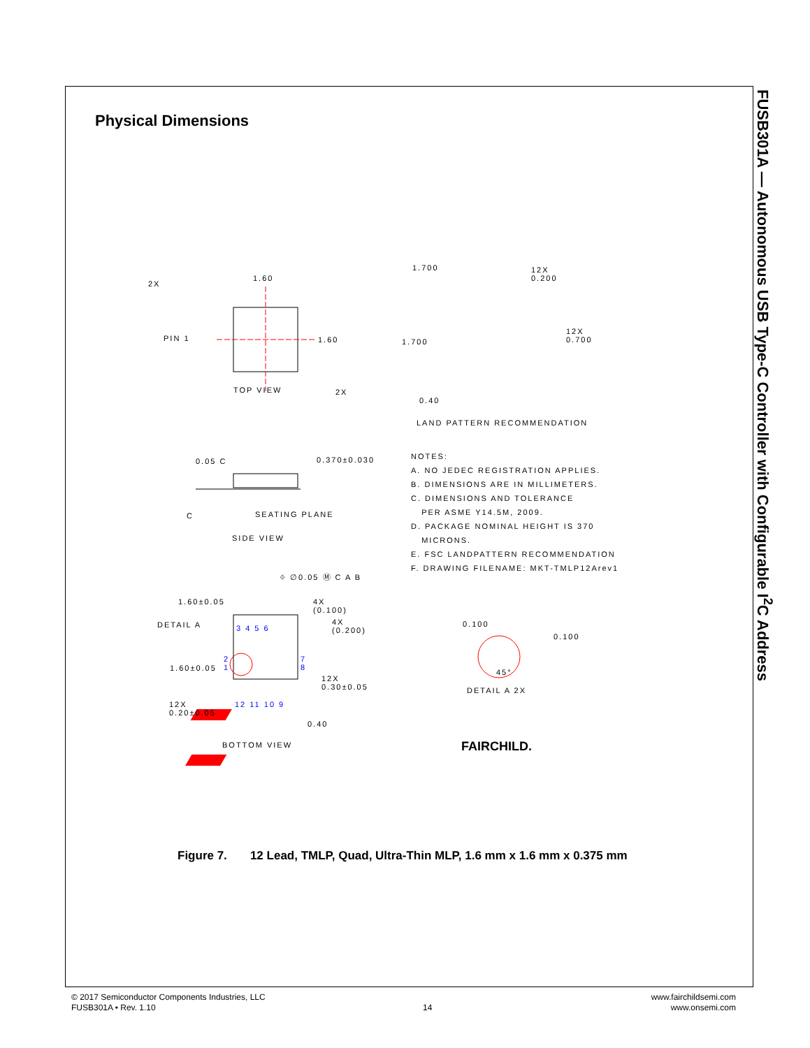FUSB301A — Autonomous USB Type-C Controller with Configurable I<sup>2</sup>C Address
Physical Dimensions
2X
1.60
PIN 1 1.60
TOP VIEW 2X
1.700
12X
0.200
1.700
12X
0.700
0.40
LAND PATTERN RECOMMENDATION
0.05 C 0.370±0.030
C SEATING PLANE
SIDE VIEW
NOTES:
A. NO JEDEC REGISTRATION APPLIES.
B. DIMENSIONS ARE IN MILLIMETERS.
C. DIMENSIONS AND TOLERANCE
PER ASME Y14.5M, 2009.
D. PACKAGE NOMINAL HEIGHT IS 370
MICRONS.
E. FSC LANDPATTERN RECOMMENDATION
F. DRAWING FILENAME: MKT-TMLP12Arev1
⌖ ∅0.05 Ⓜ C A B
1.60±0.05
4X
(0.100)
DETAIL A
4X
(0.200)
3 4 5 6
2
1
7
8
1.60±0.05
12X
0.30±0.05
12X
0.20±0.05
12 11 10 9
0.40
BOTTOM VIEW
0.100
0.100
45°
DETAIL A 2X
FAIRCHILD.
Figure 7. 12 Lead, TMLP, Quad, Ultra-Thin MLP, 1.6 mm x 1.6 mm x 0.375 mm
© 2017 Semiconductor Components Industries, LLC
FUSB301A • Rev. 1.10
14
www.fairchildsemi.com
www.onsemi.com